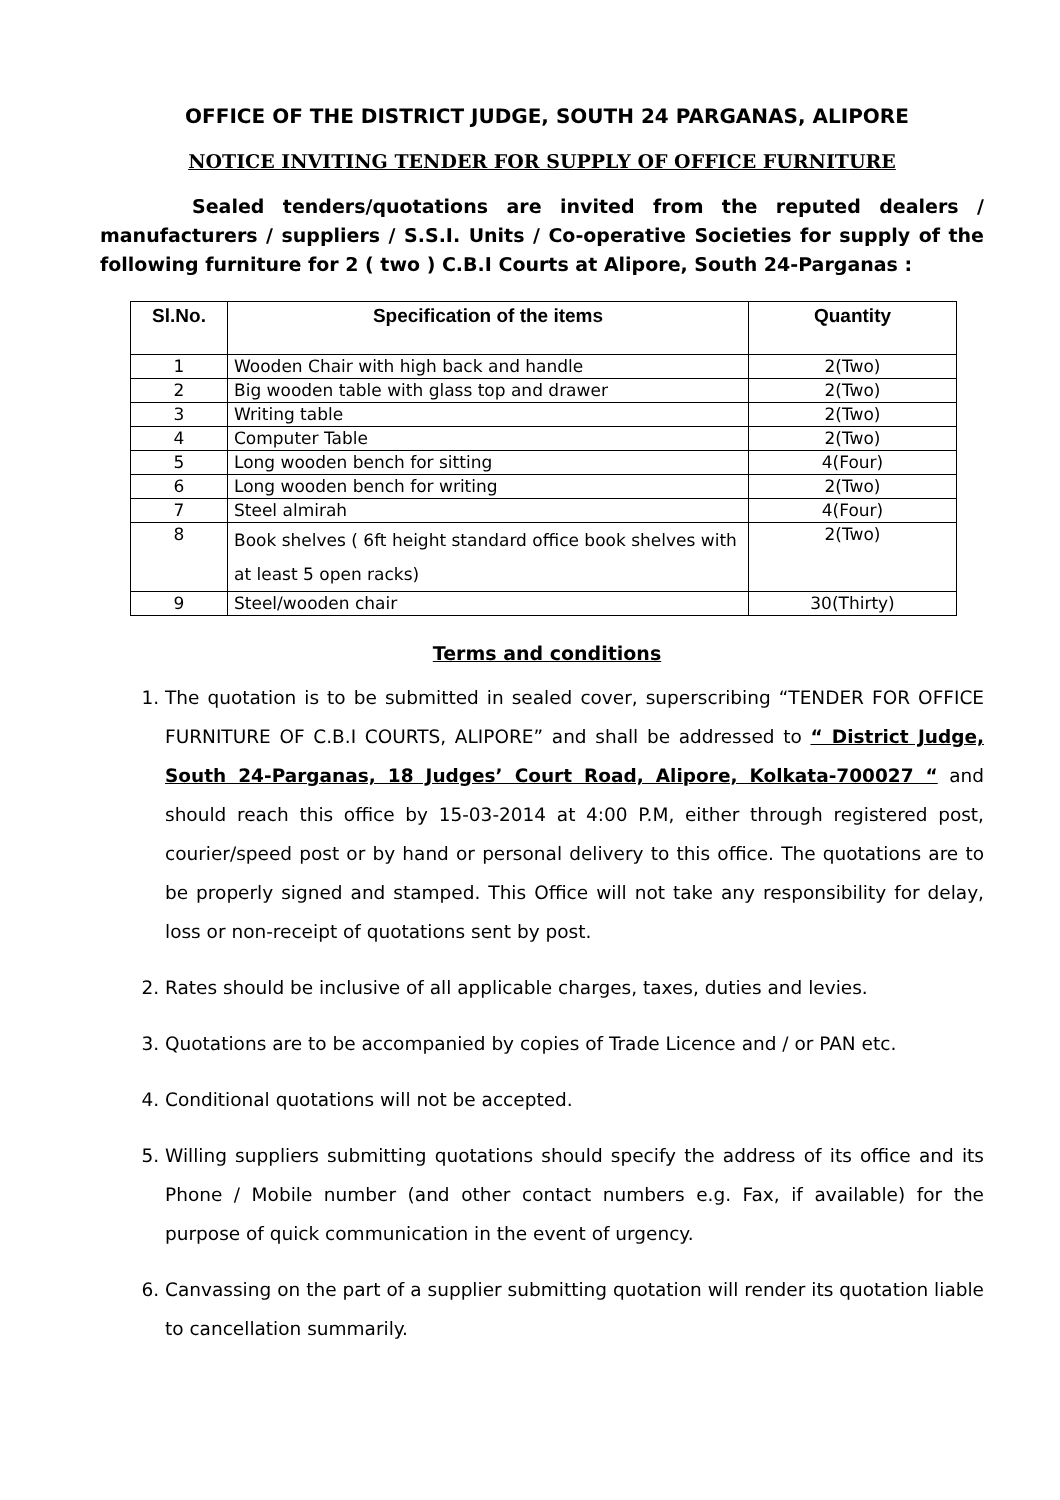OFFICE OF THE DISTRICT JUDGE, SOUTH 24 PARGANAS, ALIPORE
NOTICE INVITING TENDER FOR SUPPLY OF OFFICE FURNITURE
Sealed tenders/quotations are invited from the reputed dealers / manufacturers / suppliers / S.S.I. Units / Co-operative Societies for supply of the following furniture for 2 ( two ) C.B.I Courts at Alipore, South 24-Parganas :
| Sl.No. | Specification of the items | Quantity |
| --- | --- | --- |
| 1 | Wooden Chair with high back and handle | 2(Two) |
| 2 | Big wooden table with glass top and drawer | 2(Two) |
| 3 | Writing table | 2(Two) |
| 4 | Computer Table | 2(Two) |
| 5 | Long wooden bench for sitting | 4(Four) |
| 6 | Long wooden bench for writing | 2(Two) |
| 7 | Steel almirah | 4(Four) |
| 8 | Book shelves ( 6ft height standard office book shelves with at least 5 open racks) | 2(Two) |
| 9 | Steel/wooden chair | 30(Thirty) |
Terms and conditions
1. The quotation is to be submitted in sealed cover, superscribing “TENDER FOR OFFICE FURNITURE OF C.B.I COURTS, ALIPORE” and shall be addressed to “ District Judge, South 24-Parganas, 18 Judges’ Court Road, Alipore, Kolkata-700027 “ and should reach this office by 15-03-2014 at 4:00 P.M, either through registered post, courier/speed post or by hand or personal delivery to this office. The quotations are to be properly signed and stamped. This Office will not take any responsibility for delay, loss or non-receipt of quotations sent by post.
2. Rates should be inclusive of all applicable charges, taxes, duties and levies.
3. Quotations are to be accompanied by copies of Trade Licence and / or PAN etc.
4. Conditional quotations will not be accepted.
5. Willing suppliers submitting quotations should specify the address of its office and its Phone / Mobile number (and other contact numbers e.g. Fax, if available) for the purpose of quick communication in the event of urgency.
6. Canvassing on the part of a supplier submitting quotation will render its quotation liable to cancellation summarily.